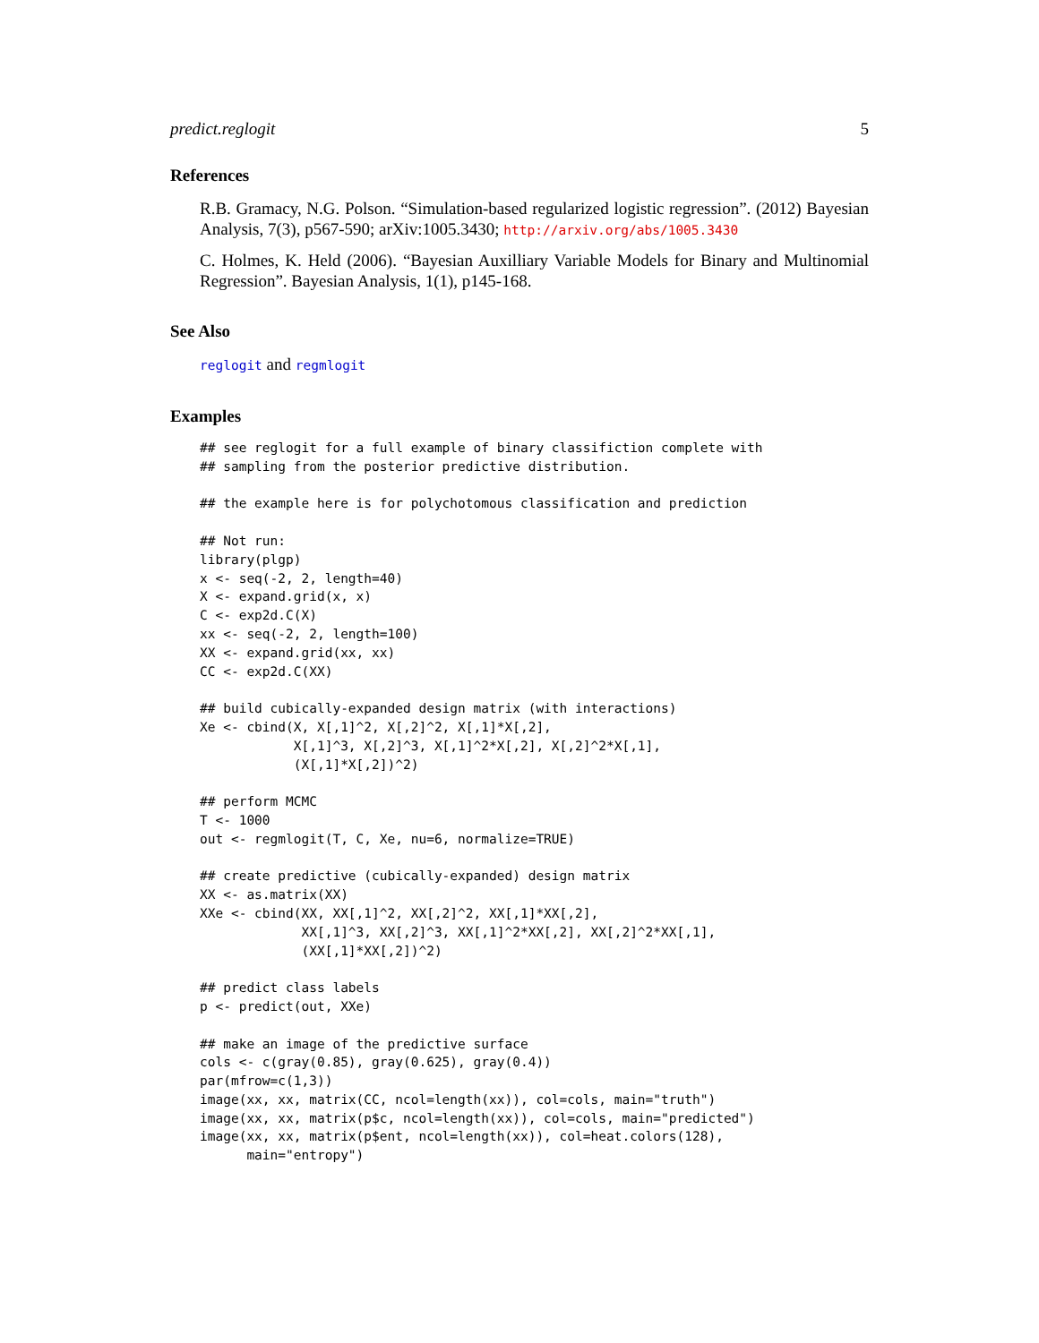predict.reglogit 5
References
R.B. Gramacy, N.G. Polson. “Simulation-based regularized logistic regression”. (2012) Bayesian Analysis, 7(3), p567-590; arXiv:1005.3430; http://arxiv.org/abs/1005.3430
C. Holmes, K. Held (2006). “Bayesian Auxilliary Variable Models for Binary and Multinomial Regression”. Bayesian Analysis, 1(1), p145-168.
See Also
reglogit and regmlogit
Examples
## see reglogit for a full example of binary classifiction complete with
## sampling from the posterior predictive distribution.

## the example here is for polychotomous classification and prediction

## Not run: 
library(plgp)
x <- seq(-2, 2, length=40)
X <- expand.grid(x, x)
C <- exp2d.C(X)
xx <- seq(-2, 2, length=100)
XX <- expand.grid(xx, xx)
CC <- exp2d.C(XX)

## build cubically-expanded design matrix (with interactions)
Xe <- cbind(X, X[,1]^2, X[,2]^2, X[,1]*X[,2],
            X[,1]^3, X[,2]^3, X[,1]^2*X[,2], X[,2]^2*X[,1],
            (X[,1]*X[,2])^2)

## perform MCMC
T <- 1000
out <- regmlogit(T, C, Xe, nu=6, normalize=TRUE)

## create predictive (cubically-expanded) design matrix
XX <- as.matrix(XX)
XXe <- cbind(XX, XX[,1]^2, XX[,2]^2, XX[,1]*XX[,2],
             XX[,1]^3, XX[,2]^3, XX[,1]^2*XX[,2], XX[,2]^2*XX[,1],
             (XX[,1]*XX[,2])^2)

## predict class labels
p <- predict(out, XXe)

## make an image of the predictive surface
cols <- c(gray(0.85), gray(0.625), gray(0.4))
par(mfrow=c(1,3))
image(xx, xx, matrix(CC, ncol=length(xx)), col=cols, main="truth")
image(xx, xx, matrix(p$c, ncol=length(xx)), col=cols, main="predicted")
image(xx, xx, matrix(p$ent, ncol=length(xx)), col=heat.colors(128),
      main="entropy")